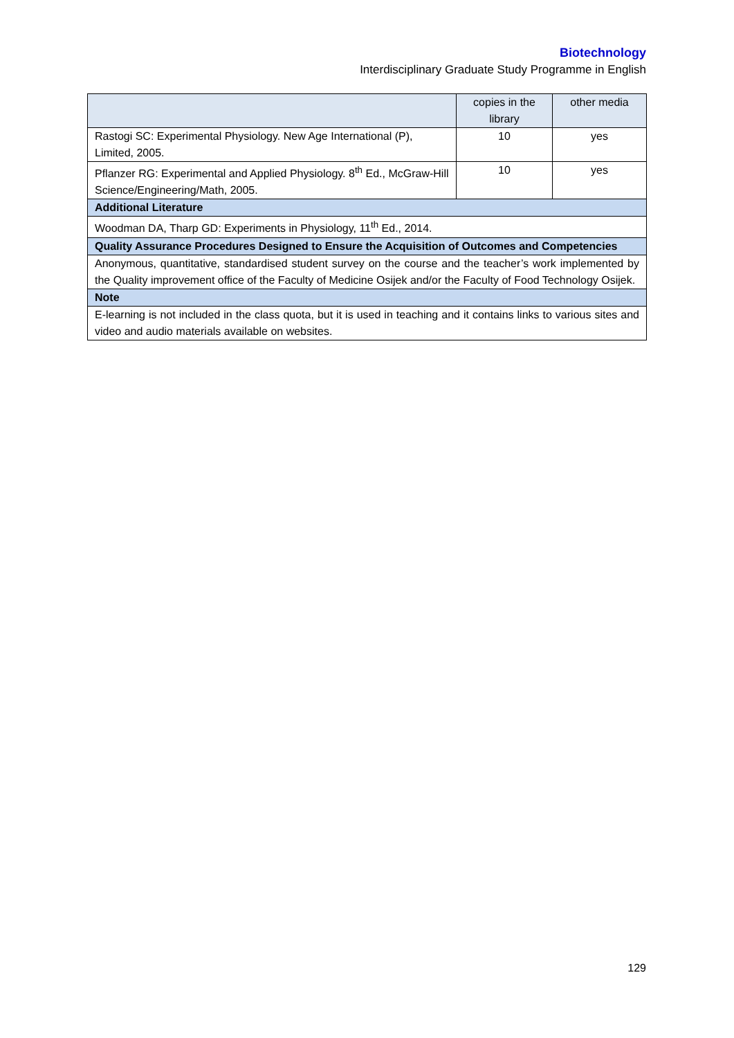Biotechnology
Interdisciplinary Graduate Study Programme in English
| | copies in the library | other media |
| --- | --- | --- |
| Rastogi SC: Experimental Physiology. New Age International (P), Limited, 2005. | 10 | yes |
| Pflanzer RG: Experimental and Applied Physiology. 8<sup>th</sup> Ed., McGraw-Hill Science/Engineering/Math, 2005. | 10 | yes |
| Additional Literature | | |
| Woodman DA, Tharp GD: Experiments in Physiology, 11<sup>th</sup> Ed., 2014. | | |
| Quality Assurance Procedures Designed to Ensure the Acquisition of Outcomes and Competencies | | |
| Anonymous, quantitative, standardised student survey on the course and the teacher’s work implemented by the Quality improvement office of the Faculty of Medicine Osijek and/or the Faculty of Food Technology Osijek. | | |
| Note | | |
| E-learning is not included in the class quota, but it is used in teaching and it contains links to various sites and video and audio materials available on websites. | | |
129